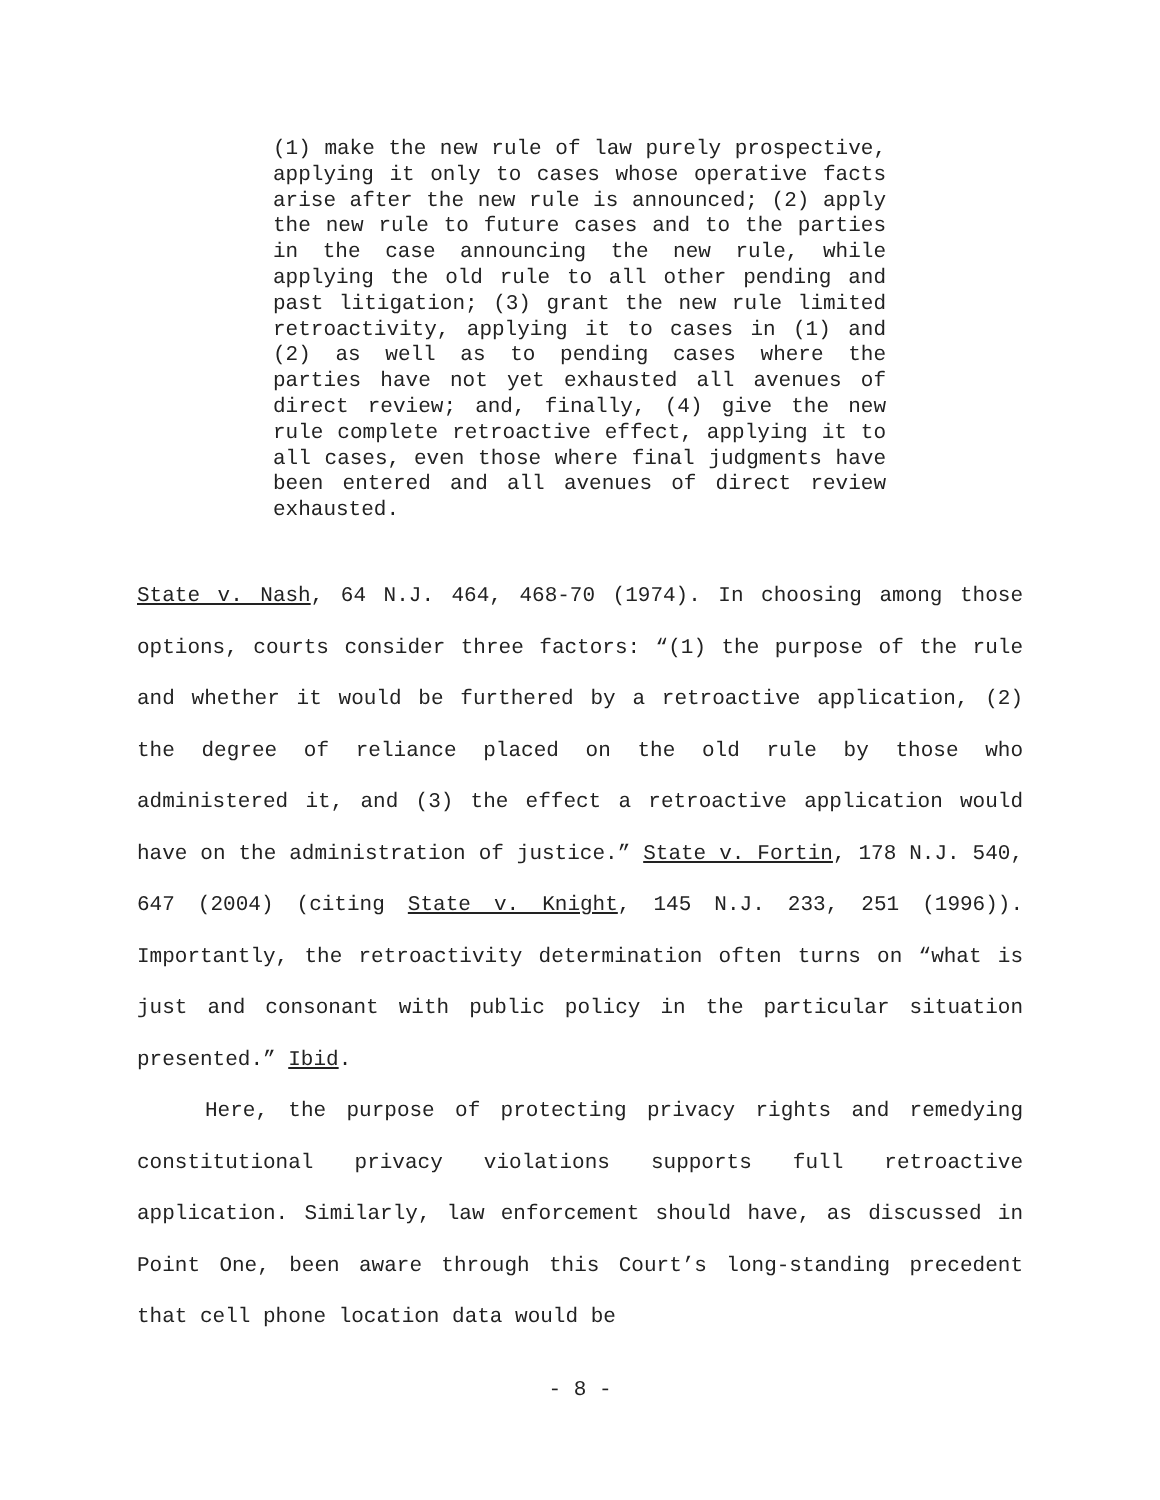(1) make the new rule of law purely prospective, applying it only to cases whose operative facts arise after the new rule is announced; (2) apply the new rule to future cases and to the parties in the case announcing the new rule, while applying the old rule to all other pending and past litigation; (3) grant the new rule limited retroactivity, applying it to cases in (1) and (2) as well as to pending cases where the parties have not yet exhausted all avenues of direct review; and, finally, (4) give the new rule complete retroactive effect, applying it to all cases, even those where final judgments have been entered and all avenues of direct review exhausted.
State v. Nash, 64 N.J. 464, 468-70 (1974). In choosing among those options, courts consider three factors: “(1) the purpose of the rule and whether it would be furthered by a retroactive application, (2) the degree of reliance placed on the old rule by those who administered it, and (3) the effect a retroactive application would have on the administration of justice.” State v. Fortin, 178 N.J. 540, 647 (2004) (citing State v. Knight, 145 N.J. 233, 251 (1996)). Importantly, the retroactivity determination often turns on “what is just and consonant with public policy in the particular situation presented.” Ibid.
Here, the purpose of protecting privacy rights and remedying constitutional privacy violations supports full retroactive application. Similarly, law enforcement should have, as discussed in Point One, been aware through this Court’s long-standing precedent that cell phone location data would be
- 8 -